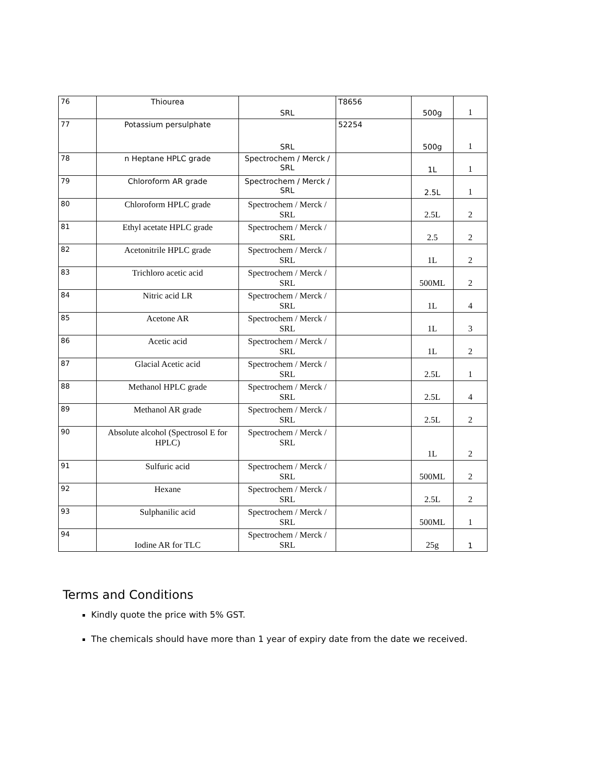| 76 | Thiourea | SRL | T8656 | 500g | 1 |
| 77 | Potassium persulphate | SRL | 52254 | 500g | 1 |
| 78 | n Heptane HPLC grade | Spectrochem / Merck / SRL | | 1L | 1 |
| 79 | Chloroform AR grade | Spectrochem / Merck / SRL | | 2.5L | 1 |
| 80 | Chloroform HPLC grade | Spectrochem / Merck / SRL | | 2.5L | 2 |
| 81 | Ethyl acetate HPLC grade | Spectrochem / Merck / SRL | | 2.5 | 2 |
| 82 | Acetonitrile HPLC grade | Spectrochem / Merck / SRL | | 1L | 2 |
| 83 | Trichloro acetic acid | Spectrochem / Merck / SRL | | 500ML | 2 |
| 84 | Nitric acid LR | Spectrochem / Merck / SRL | | 1L | 4 |
| 85 | Acetone AR | Spectrochem / Merck / SRL | | 1L | 3 |
| 86 | Acetic acid | Spectrochem / Merck / SRL | | 1L | 2 |
| 87 | Glacial Acetic acid | Spectrochem / Merck / SRL | | 2.5L | 1 |
| 88 | Methanol HPLC grade | Spectrochem / Merck / SRL | | 2.5L | 4 |
| 89 | Methanol AR grade | Spectrochem / Merck / SRL | | 2.5L | 2 |
| 90 | Absolute alcohol (Spectrosol E for HPLC) | Spectrochem / Merck / SRL | | 1L | 2 |
| 91 | Sulfuric acid | Spectrochem / Merck / SRL | | 500ML | 2 |
| 92 | Hexane | Spectrochem / Merck / SRL | | 2.5L | 2 |
| 93 | Sulphanilic acid | Spectrochem / Merck / SRL | | 500ML | 1 |
| 94 | Iodine AR for TLC | Spectrochem / Merck / SRL | | 25g | 1 |
Terms and Conditions
Kindly quote the price with 5% GST.
The chemicals should have more than 1 year of expiry date from the date we received.